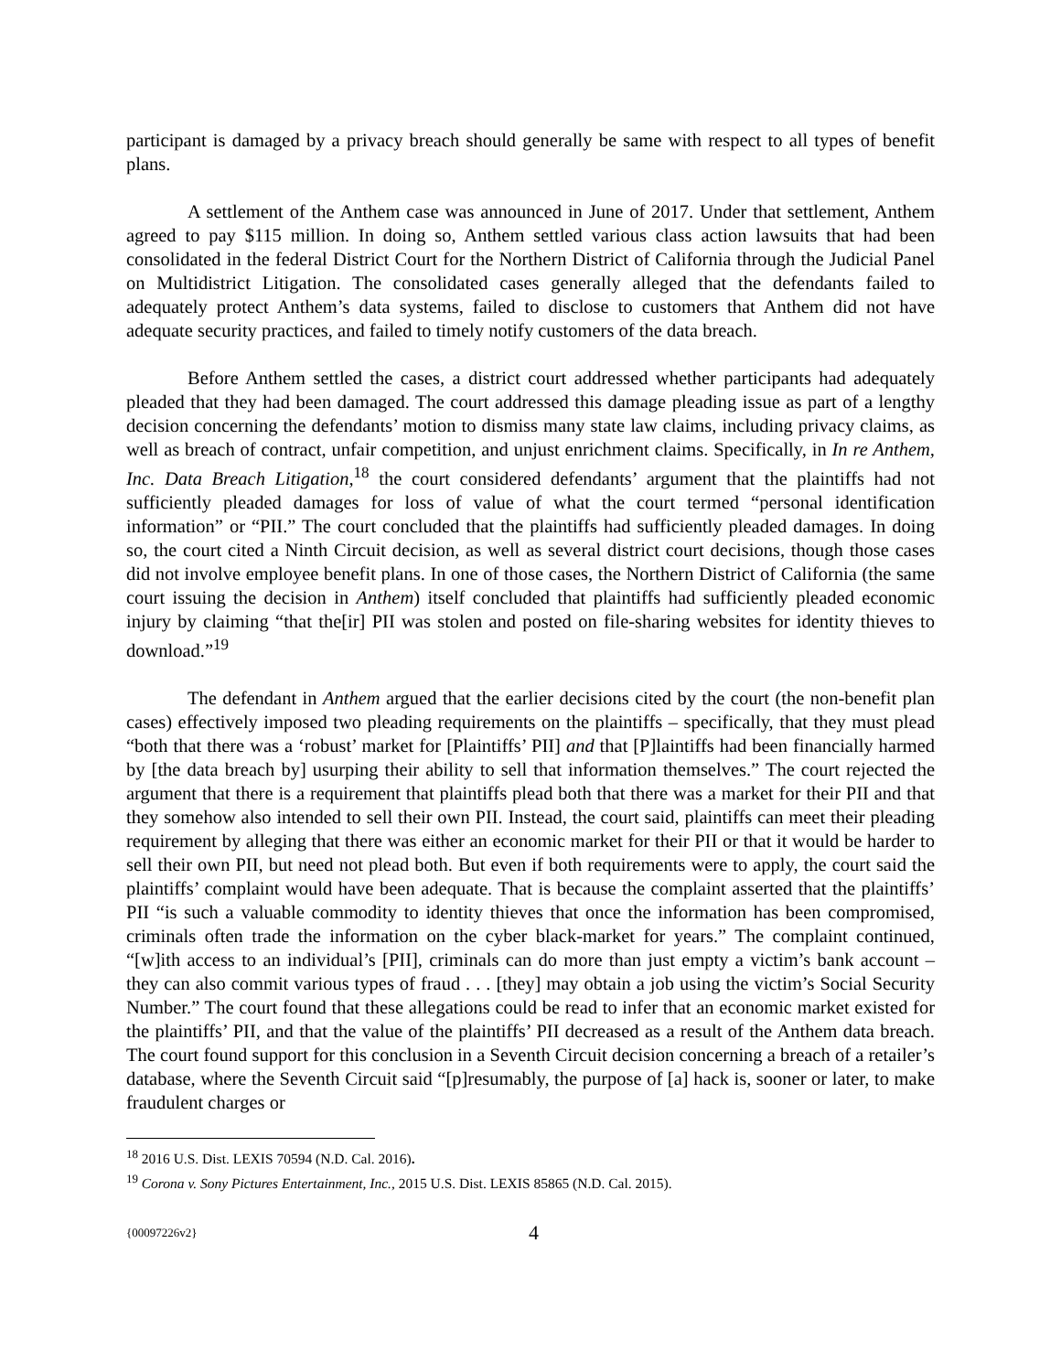participant is damaged by a privacy breach should generally be same with respect to all types of benefit plans.
A settlement of the Anthem case was announced in June of 2017. Under that settlement, Anthem agreed to pay $115 million. In doing so, Anthem settled various class action lawsuits that had been consolidated in the federal District Court for the Northern District of California through the Judicial Panel on Multidistrict Litigation. The consolidated cases generally alleged that the defendants failed to adequately protect Anthem’s data systems, failed to disclose to customers that Anthem did not have adequate security practices, and failed to timely notify customers of the data breach.
Before Anthem settled the cases, a district court addressed whether participants had adequately pleaded that they had been damaged. The court addressed this damage pleading issue as part of a lengthy decision concerning the defendants’ motion to dismiss many state law claims, including privacy claims, as well as breach of contract, unfair competition, and unjust enrichment claims. Specifically, in In re Anthem, Inc. Data Breach Litigation,<sup>18</sup> the court considered defendants’ argument that the plaintiffs had not sufficiently pleaded damages for loss of value of what the court termed “personal identification information” or “PII.” The court concluded that the plaintiffs had sufficiently pleaded damages. In doing so, the court cited a Ninth Circuit decision, as well as several district court decisions, though those cases did not involve employee benefit plans. In one of those cases, the Northern District of California (the same court issuing the decision in Anthem) itself concluded that plaintiffs had sufficiently pleaded economic injury by claiming “that the[ir] PII was stolen and posted on file-sharing websites for identity thieves to download.”<sup>19</sup>
The defendant in Anthem argued that the earlier decisions cited by the court (the non-benefit plan cases) effectively imposed two pleading requirements on the plaintiffs – specifically, that they must plead “both that there was a ‘robust’ market for [Plaintiffs’ PII] and that [P]laintiffs had been financially harmed by [the data breach by] usurping their ability to sell that information themselves.” The court rejected the argument that there is a requirement that plaintiffs plead both that there was a market for their PII and that they somehow also intended to sell their own PII. Instead, the court said, plaintiffs can meet their pleading requirement by alleging that there was either an economic market for their PII or that it would be harder to sell their own PII, but need not plead both. But even if both requirements were to apply, the court said the plaintiffs’ complaint would have been adequate. That is because the complaint asserted that the plaintiffs’ PII “is such a valuable commodity to identity thieves that once the information has been compromised, criminals often trade the information on the cyber black-market for years.” The complaint continued, “[w]ith access to an individual’s [PII], criminals can do more than just empty a victim’s bank account – they can also commit various types of fraud . . . [they] may obtain a job using the victim’s Social Security Number.” The court found that these allegations could be read to infer that an economic market existed for the plaintiffs’ PII, and that the value of the plaintiffs’ PII decreased as a result of the Anthem data breach. The court found support for this conclusion in a Seventh Circuit decision concerning a breach of a retailer’s database, where the Seventh Circuit said “[p]resumably, the purpose of [a] hack is, sooner or later, to make fraudulent charges or
<sup>18</sup> 2016 U.S. Dist. LEXIS 70594 (N.D. Cal. 2016).
<sup>19</sup> Corona v. Sony Pictures Entertainment, Inc., 2015 U.S. Dist. LEXIS 85865 (N.D. Cal. 2015).
{00097226v2} 4